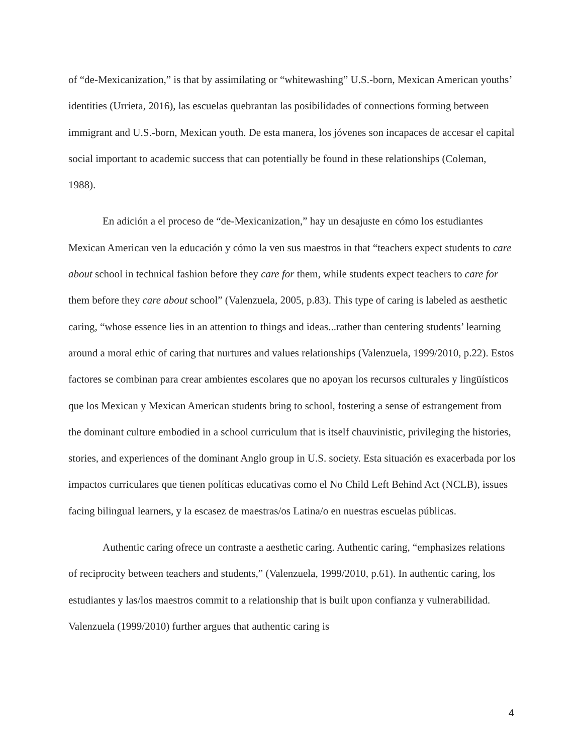of “de-Mexicanization,” is that by assimilating or “whitewashing” U.S.-born, Mexican American youths’ identities (Urrieta, 2016), las escuelas quebrantan las posibilidades of connections forming between immigrant and U.S.-born, Mexican youth. De esta manera, los jóvenes son incapaces de accesar el capital social important to academic success that can potentially be found in these relationships (Coleman, 1988).
En adición a el proceso de “de-Mexicanization,” hay un desajuste en cómo los estudiantes Mexican American ven la educación y cómo la ven sus maestros in that “teachers expect students to care about school in technical fashion before they care for them, while students expect teachers to care for them before they care about school” (Valenzuela, 2005, p.83). This type of caring is labeled as aesthetic caring, “whose essence lies in an attention to things and ideas...rather than centering students’ learning around a moral ethic of caring that nurtures and values relationships (Valenzuela, 1999/2010, p.22). Estos factores se combinan para crear ambientes escolares que no apoyan los recursos culturales y lingüísticos que los Mexican y Mexican American students bring to school, fostering a sense of estrangement from the dominant culture embodied in a school curriculum that is itself chauvinistic, privileging the histories, stories, and experiences of the dominant Anglo group in U.S. society. Esta situación es exacerbada por los impactos curriculares que tienen políticas educativas como el No Child Left Behind Act (NCLB), issues facing bilingual learners, y la escasez de maestras/os Latina/o en nuestras escuelas públicas.
Authentic caring ofrece un contraste a aesthetic caring. Authentic caring, “emphasizes relations of reciprocity between teachers and students,” (Valenzuela, 1999/2010, p.61). In authentic caring, los estudiantes y las/los maestros commit to a relationship that is built upon confianza y vulnerabilidad. Valenzuela (1999/2010) further argues that authentic caring is
4